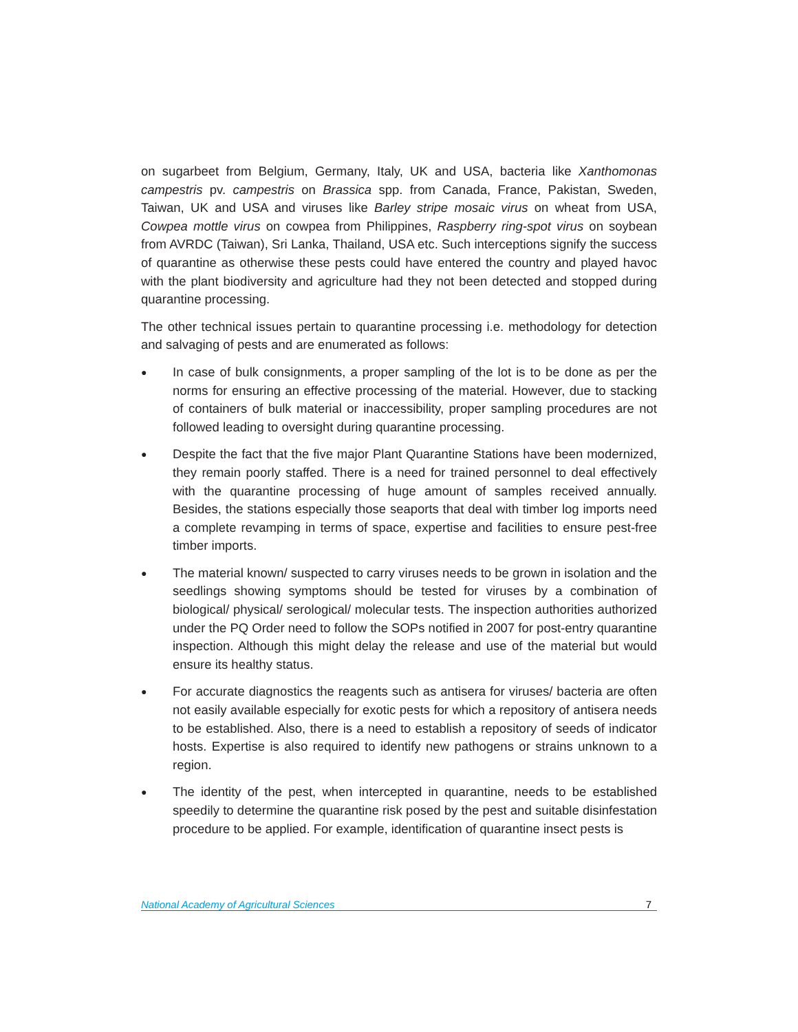on sugarbeet from Belgium, Germany, Italy, UK and USA, bacteria like Xanthomonas campestris pv. campestris on Brassica spp. from Canada, France, Pakistan, Sweden, Taiwan, UK and USA and viruses like Barley stripe mosaic virus on wheat from USA, Cowpea mottle virus on cowpea from Philippines, Raspberry ring-spot virus on soybean from AVRDC (Taiwan), Sri Lanka, Thailand, USA etc. Such interceptions signify the success of quarantine as otherwise these pests could have entered the country and played havoc with the plant biodiversity and agriculture had they not been detected and stopped during quarantine processing.
The other technical issues pertain to quarantine processing i.e. methodology for detection and salvaging of pests and are enumerated as follows:
● In case of bulk consignments, a proper sampling of the lot is to be done as per the norms for ensuring an effective processing of the material. However, due to stacking of containers of bulk material or inaccessibility, proper sampling procedures are not followed leading to oversight during quarantine processing.
● Despite the fact that the five major Plant Quarantine Stations have been modernized, they remain poorly staffed. There is a need for trained personnel to deal effectively with the quarantine processing of huge amount of samples received annually. Besides, the stations especially those seaports that deal with timber log imports need a complete revamping in terms of space, expertise and facilities to ensure pest-free timber imports.
● The material known/ suspected to carry viruses needs to be grown in isolation and the seedlings showing symptoms should be tested for viruses by a combination of biological/ physical/ serological/ molecular tests. The inspection authorities authorized under the PQ Order need to follow the SOPs notified in 2007 for post-entry quarantine inspection. Although this might delay the release and use of the material but would ensure its healthy status.
● For accurate diagnostics the reagents such as antisera for viruses/ bacteria are often not easily available especially for exotic pests for which a repository of antisera needs to be established. Also, there is a need to establish a repository of seeds of indicator hosts. Expertise is also required to identify new pathogens or strains unknown to a region.
● The identity of the pest, when intercepted in quarantine, needs to be established speedily to determine the quarantine risk posed by the pest and suitable disinfestation procedure to be applied. For example, identification of quarantine insect pests is
National Academy of Agricultural Sciences 7